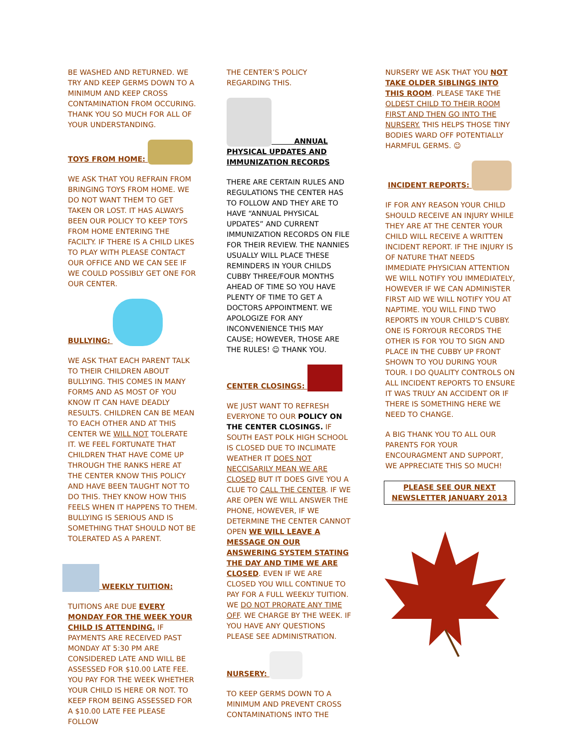BE WASHED AND RETURNED. WE TRY AND KEEP GERMS DOWN TO A MINIMUM AND KEEP CROSS CONTAMINATION FROM OCCURING. THANK YOU SO MUCH FOR ALL OF YOUR UNDERSTANDING.
TOYS FROM HOME:
WE ASK THAT YOU REFRAIN FROM BRINGING TOYS FROM HOME. WE DO NOT WANT THEM TO GET TAKEN OR LOST. IT HAS ALWAYS BEEN OUR POLICY TO KEEP TOYS FROM HOME ENTERING THE FACILTY. IF THERE IS A CHILD LIKES TO PLAY WITH PLEASE CONTACT OUR OFFICE AND WE CAN SEE IF WE COULD POSSIBLY GET ONE FOR OUR CENTER.
BULLYING:
WE ASK THAT EACH PARENT TALK TO THEIR CHILDREN ABOUT BULLYING. THIS COMES IN MANY FORMS AND AS MOST OF YOU KNOW IT CAN HAVE DEADLY RESULTS. CHILDREN CAN BE MEAN TO EACH OTHER AND AT THIS CENTER WE WILL NOT TOLERATE IT. WE FEEL FORTUNATE THAT CHILDREN THAT HAVE COME UP THROUGH THE RANKS HERE AT THE CENTER KNOW THIS POLICY AND HAVE BEEN TAUGHT NOT TO DO THIS. THEY KNOW HOW THIS FEELS WHEN IT HAPPENS TO THEM. BULLYING IS SERIOUS AND IS SOMETHING THAT SHOULD NOT BE TOLERATED AS A PARENT.
WEEKLY TUITION:
TUITIONS ARE DUE EVERY MONDAY FOR THE WEEK YOUR CHILD IS ATTENDING. IF PAYMENTS ARE RECEIVED PAST MONDAY AT 5:30 PM ARE CONSIDERED LATE AND WILL BE ASSESSED FOR $10.00 LATE FEE. YOU PAY FOR THE WEEK WHETHER YOUR CHILD IS HERE OR NOT. TO KEEP FROM BEING ASSESSED FOR A $10.00 LATE FEE PLEASE FOLLOW
THE CENTER’S POLICY REGARDING THIS.
ANNUAL PHYSICAL UPDATES AND IMMUNIZATION RECORDS
THERE ARE CERTAIN RULES AND REGULATIONS THE CENTER HAS TO FOLLOW AND THEY ARE TO HAVE “ANNUAL PHYSICAL UPDATES” AND CURRENT IMMUNIZATION RECORDS ON FILE FOR THEIR REVIEW. THE NANNIES USUALLY WILL PLACE THESE REMINDERS IN YOUR CHILDS CUBBY THREE/FOUR MONTHS AHEAD OF TIME SO YOU HAVE PLENTY OF TIME TO GET A DOCTORS APPOINTMENT. WE APOLOGIZE FOR ANY INCONVENIENCE THIS MAY CAUSE; HOWEVER, THOSE ARE THE RULES! ☺ THANK YOU.
CENTER CLOSINGS:
WE JUST WANT TO REFRESH EVERYONE TO OUR POLICY ON THE CENTER CLOSINGS. IF SOUTH EAST POLK HIGH SCHOOL IS CLOSED DUE TO INCLIMATE WEATHER IT DOES NOT NECCISARILY MEAN WE ARE CLOSED BUT IT DOES GIVE YOU A CLUE TO CALL THE CENTER. IF WE ARE OPEN WE WILL ANSWER THE PHONE, HOWEVER, IF WE DETERMINE THE CENTER CANNOT OPEN WE WILL LEAVE A MESSAGE ON OUR ANSWERING SYSTEM STATING THE DAY AND TIME WE ARE CLOSED. EVEN IF WE ARE CLOSED YOU WILL CONTINUE TO PAY FOR A FULL WEEKLY TUITION. WE DO NOT PRORATE ANY TIME OFF. WE CHARGE BY THE WEEK. IF YOU HAVE ANY QUESTIONS PLEASE SEE ADMINISTRATION.
NURSERY:
TO KEEP GERMS DOWN TO A MINIMUM AND PREVENT CROSS CONTAMINATIONS INTO THE
NURSERY WE ASK THAT YOU NOT TAKE OLDER SIBLINGS INTO THIS ROOM. PLEASE TAKE THE OLDEST CHILD TO THEIR ROOM FIRST AND THEN GO INTO THE NURSERY. THIS HELPS THOSE TINY BODIES WARD OFF POTENTIALLY HARMFUL GERMS. ☺
INCIDENT REPORTS:
IF FOR ANY REASON YOUR CHILD SHOULD RECEIVE AN INJURY WHILE THEY ARE AT THE CENTER YOUR CHILD WILL RECEIVE A WRITTEN INCIDENT REPORT. IF THE INJURY IS OF NATURE THAT NEEDS IMMEDIATE PHYSICIAN ATTENTION WE WILL NOTIFY YOU IMMEDIATELY, HOWEVER IF WE CAN ADMINISTER FIRST AID WE WILL NOTIFY YOU AT NAPTIME. YOU WILL FIND TWO REPORTS IN YOUR CHILD’S CUBBY. ONE IS FORYOUR RECORDS THE OTHER IS FOR YOU TO SIGN AND PLACE IN THE CUBBY UP FRONT SHOWN TO YOU DURING YOUR TOUR. I DO QUALITY CONTROLS ON ALL INCIDENT REPORTS TO ENSURE IT WAS TRULY AN ACCIDENT OR IF THERE IS SOMETHING HERE WE NEED TO CHANGE.
A BIG THANK YOU TO ALL OUR PARENTS FOR YOUR ENCOURAGMENT AND SUPPORT, WE APPRECIATE THIS SO MUCH!
PLEASE SEE OUR NEXT NEWSLETTER JANUARY 2013